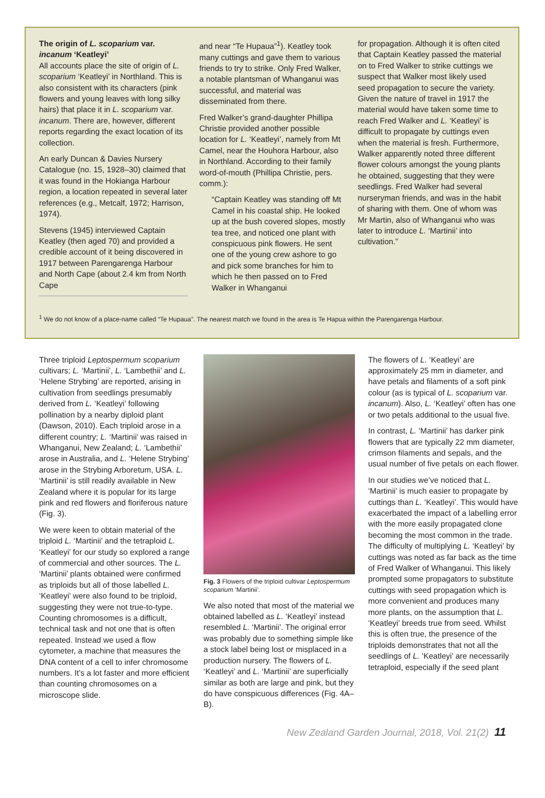The origin of L. scoparium var. incanum ‘Keatleyi’
All accounts place the site of origin of L. scoparium ‘Keatleyi’ in Northland. This is also consistent with its characters (pink flowers and young leaves with long silky hairs) that place it in L. scoparium var. incanum. There are, however, different reports regarding the exact location of its collection.
An early Duncan & Davies Nursery Catalogue (no. 15, 1928–30) claimed that it was found in the Hokianga Harbour region, a location repeated in several later references (e.g., Metcalf, 1972; Harrison, 1974).
Stevens (1945) interviewed Captain Keatley (then aged 70) and provided a credible account of it being discovered in 1917 between Parengarenga Harbour and North Cape (about 2.4 km from North Cape
and near “Te Hupaua”<sup>1</sup>). Keatley took many cuttings and gave them to various friends to try to strike. Only Fred Walker, a notable plantsman of Whanganui was successful, and material was disseminated from there.
Fred Walker’s grand-daughter Phillipa Christie provided another possible location for L. ‘Keatleyi’, namely from Mt Camel, near the Houhora Harbour, also in Northland. According to their family word-of-mouth (Phillipa Christie, pers. comm.):
“Captain Keatley was standing off Mt Camel in his coastal ship. He looked up at the bush covered slopes, mostly tea tree, and noticed one plant with conspicuous pink flowers. He sent one of the young crew ashore to go and pick some branches for him to which he then passed on to Fred Walker in Whanganui
for propagation. Although it is often cited that Captain Keatley passed the material on to Fred Walker to strike cuttings we suspect that Walker most likely used seed propagation to secure the variety. Given the nature of travel in 1917 the material would have taken some time to reach Fred Walker and L. ‘Keatleyi’ is difficult to propagate by cuttings even when the material is fresh. Furthermore, Walker apparently noted three different flower colours amongst the young plants he obtained, suggesting that they were seedlings. Fred Walker had several nurseryman friends, and was in the habit of sharing with them. One of whom was Mr Martin, also of Whanganui who was later to introduce L. ‘Martinii’ into cultivation.”
<sup>1</sup> We do not know of a place-name called “Te Hupaua”. The nearest match we found in the area is Te Hapua within the Parengarenga Harbour.
Three triploid Leptospermum scoparium cultivars; L. ‘Martinii’, L. ‘Lambethii’ and L. ‘Helene Strybing’ are reported, arising in cultivation from seedlings presumably derived from L. ‘Keatleyi’ following pollination by a nearby diploid plant (Dawson, 2010). Each triploid arose in a different country; L. ‘Martinii’ was raised in Whanganui, New Zealand; L. ‘Lambethii’ arose in Australia, and L. ‘Helene Strybing’ arose in the Strybing Arboretum, USA. L. ‘Martinii’ is still readily available in New Zealand where it is popular for its large pink and red flowers and floriferous nature (Fig. 3).
We were keen to obtain material of the triploid L. ‘Martinii’ and the tetraploid L. ‘Keatleyi’ for our study so explored a range of commercial and other sources. The L. ‘Martinii’ plants obtained were confirmed as triploids but all of those labelled L. ‘Keatleyi’ were also found to be triploid, suggesting they were not true-to-type. Counting chromosomes is a difficult, technical task and not one that is often repeated. Instead we used a flow cytometer, a machine that measures the DNA content of a cell to infer chromosome numbers. It’s a lot faster and more efficient than counting chromosomes on a microscope slide.
Fig. 3 Flowers of the triploid cultivar Leptospermum scoparium ‘Martinii’.
We also noted that most of the material we obtained labelled as L. ‘Keatleyi’ instead resembled L. ‘Martinii’. The original error was probably due to something simple like a stock label being lost or misplaced in a production nursery. The flowers of L. ‘Keatleyi’ and L. ‘Martinii’ are superficially similar as both are large and pink, but they do have conspicuous differences (Fig. 4A–B).
The flowers of L. ‘Keatleyi’ are approximately 25 mm in diameter, and have petals and filaments of a soft pink colour (as is typical of L. scoparium var. incanum). Also, L. ‘Keatleyi’ often has one or two petals additional to the usual five.
In contrast, L. ‘Martinii’ has darker pink flowers that are typically 22 mm diameter, crimson filaments and sepals, and the usual number of five petals on each flower.
In our studies we’ve noticed that L. ‘Martinii’ is much easier to propagate by cuttings than L. ‘Keatleyi’. This would have exacerbated the impact of a labelling error with the more easily propagated clone becoming the most common in the trade. The difficulty of multiplying L. ‘Keatleyi’ by cuttings was noted as far back as the time of Fred Walker of Whanganui. This likely prompted some propagators to substitute cuttings with seed propagation which is more convenient and produces many more plants, on the assumption that L. ‘Keatleyi’ breeds true from seed. Whilst this is often true, the presence of the triploids demonstrates that not all the seedlings of L. ‘Keatleyi’ are necessarily tetraploid, especially if the seed plant
New Zealand Garden Journal, 2018, Vol. 21(2) 11